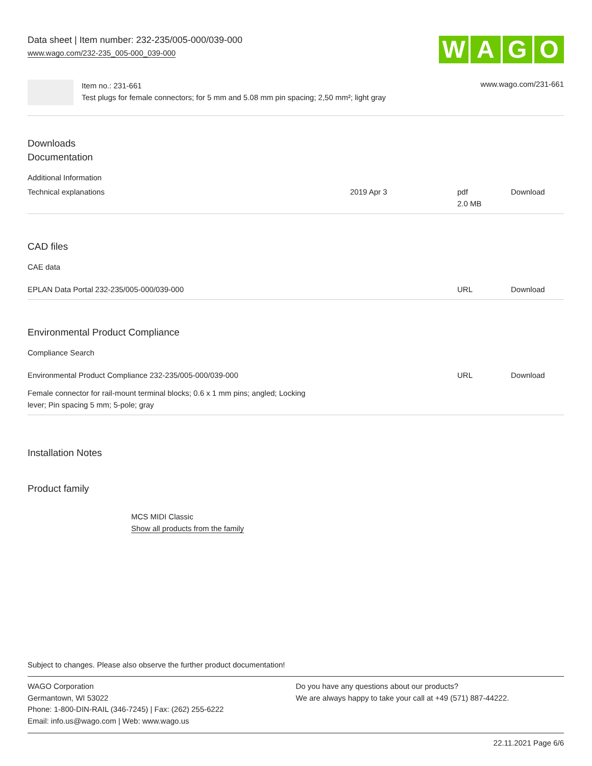Data sheet | Item number: 232-235/005-000/039-000
www.wago.com/232-235_005-000_039-000
W A G O
Item no.: 231-661
Test plugs for female connectors; for 5 mm and 5.08 mm pin spacing; 2,50 mm²; light gray
www.wago.com/231-661
Downloads
Documentation
Additional Information
| Technical explanations | 2019 Apr 3 | pdf 2.0 MB | Download |
CAD files
CAE data
| EPLAN Data Portal 232-235/005-000/039-000 | URL | Download |
Environmental Product Compliance
Compliance Search
| Environmental Product Compliance 232-235/005-000/039-000 | URL | Download |
| Female connector for rail-mount terminal blocks; 0.6 x 1 mm pins; angled; Locking lever; Pin spacing 5 mm; 5-pole; gray | | |
Installation Notes
Product family
MCS MIDI Classic
Show all products from the family
Subject to changes. Please also observe the further product documentation!
WAGO Corporation
Germantown, WI 53022
Phone: 1-800-DIN-RAIL (346-7245) | Fax: (262) 255-6222
Email: info.us@wago.com | Web: www.wago.us
Do you have any questions about our products?
We are always happy to take your call at +49 (571) 887-44222.
22.11.2021 Page 6/6